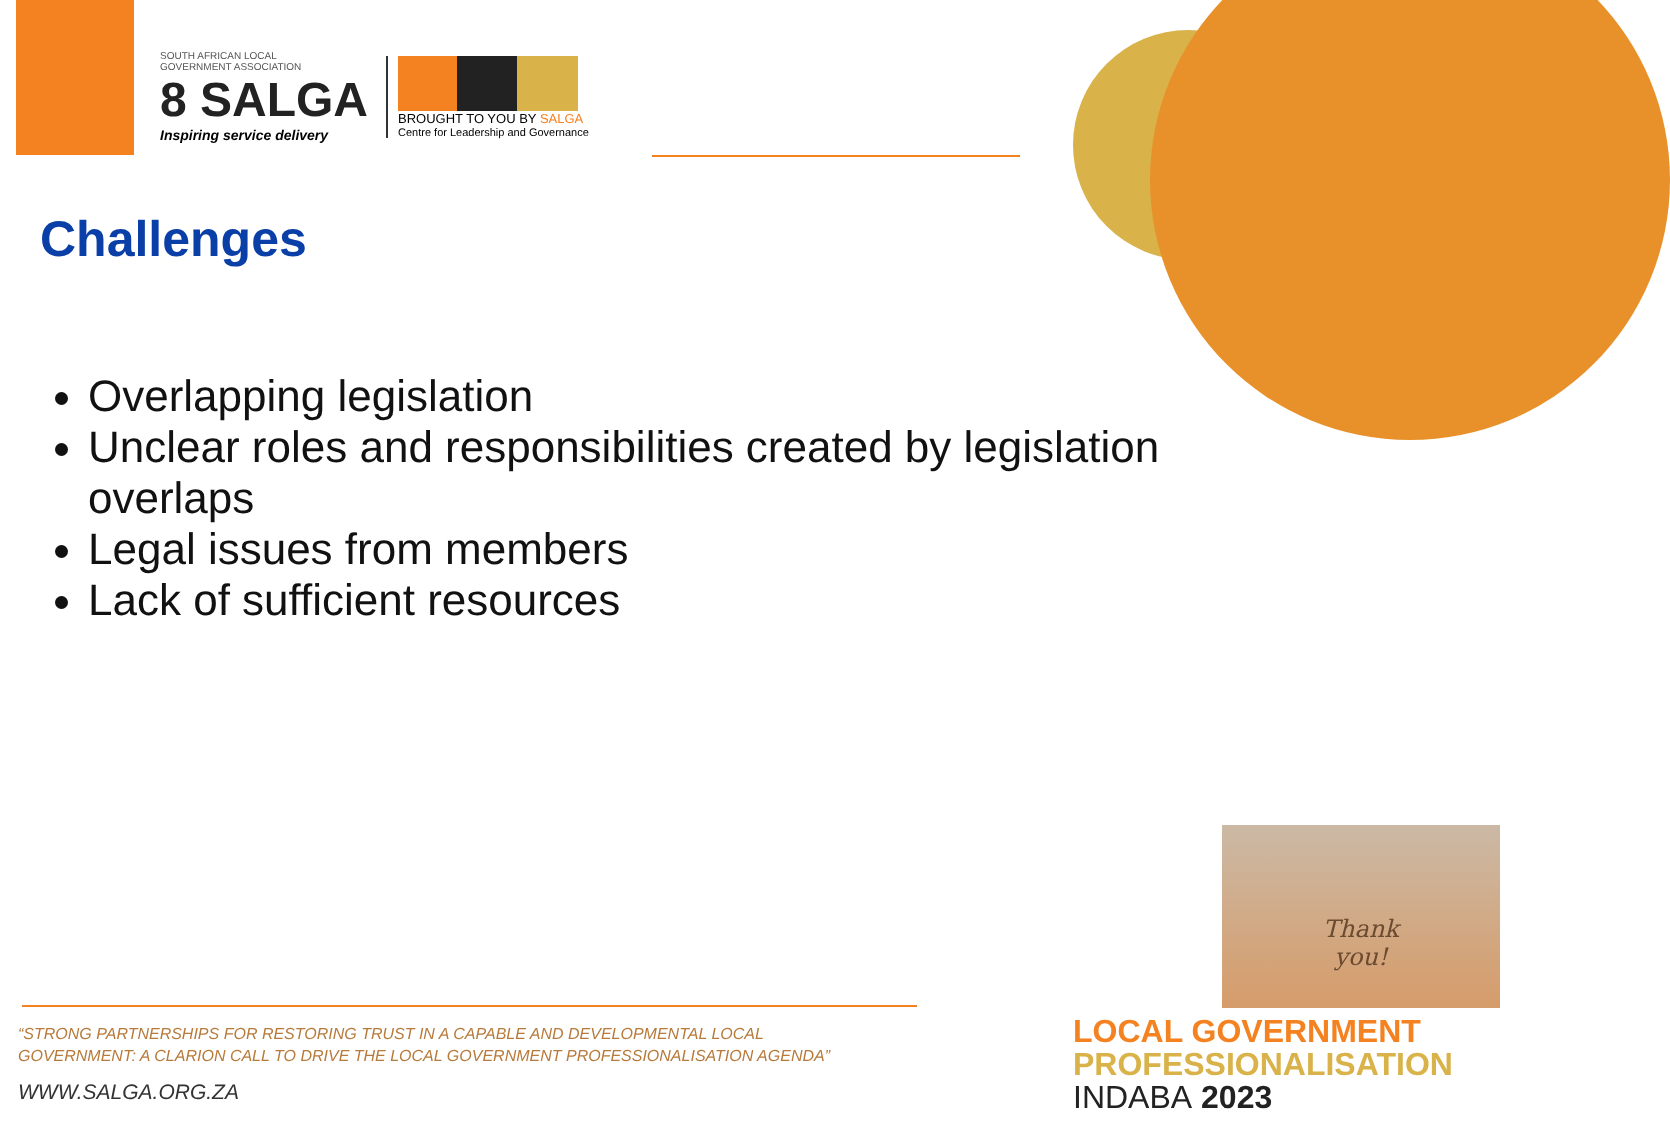SOUTH AFRICAN LOCAL
GOVERNMENT ASSOCIATION
8 SALGA
Inspiring service delivery
BROUGHT TO YOU BY SALGA
Centre for Leadership and Governance
Challenges
Overlapping legislation
Unclear roles and responsibilities created by legislation overlaps
Legal issues from members
Lack of sufficient resources
Thank
you!
“STRONG PARTNERSHIPS FOR RESTORING TRUST IN A CAPABLE AND DEVELOPMENTAL LOCAL
GOVERNMENT: A CLARION CALL TO DRIVE THE LOCAL GOVERNMENT PROFESSIONALISATION AGENDA”
WWW.SALGA.ORG.ZA
LOCAL GOVERNMENT
PROFESSIONALISATION
INDABA 2023